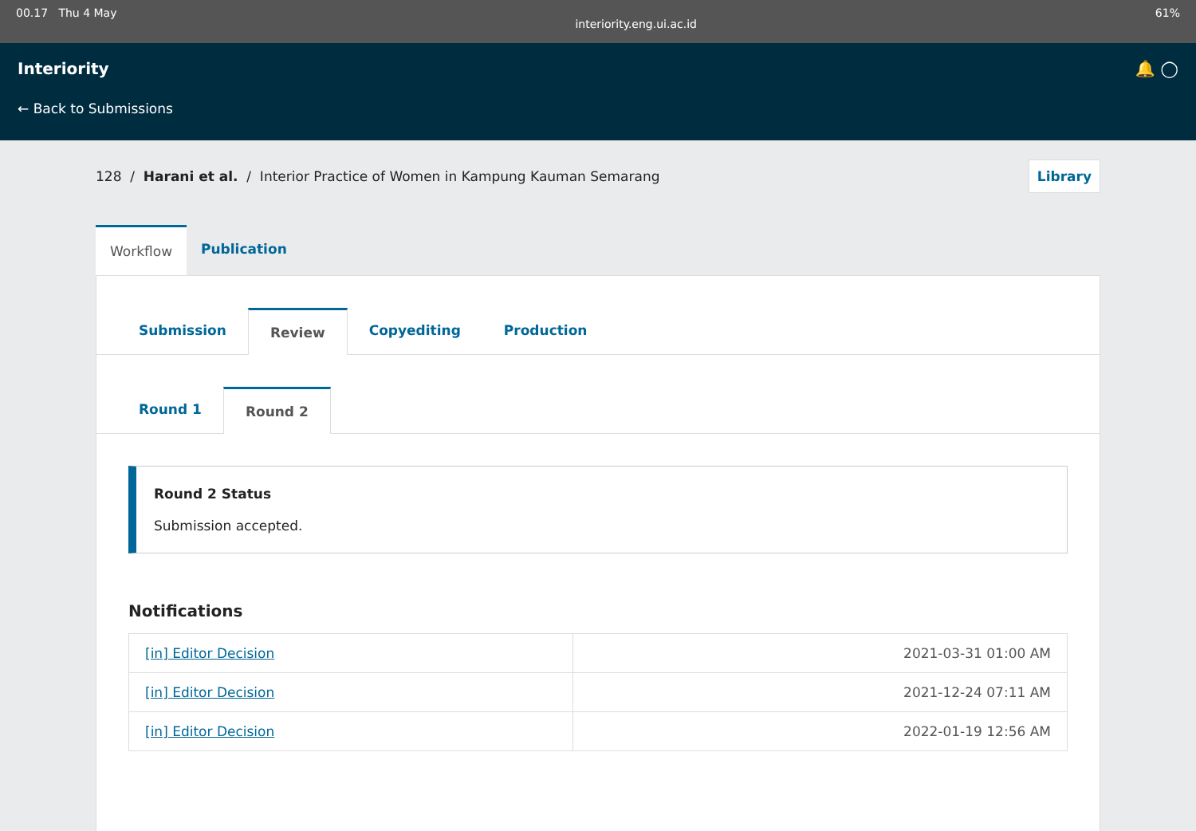00.17 Thu 4 May
interiority.eng.ui.ac.id
61%
Interiority 🔔 ◯
← Back to Submissions
128 / Harani et al. / Interior Practice of Women in Kampung Kauman Semarang
Library
Workflow Publication
Submission Review Copyediting Production
Round 1 Round 2
Round 2 Status
Submission accepted.
Notifications
| [in] Editor Decision | 2021-03-31 01:00 AM |
| [in] Editor Decision | 2021-12-24 07:11 AM |
| [in] Editor Decision | 2022-01-19 12:56 AM |